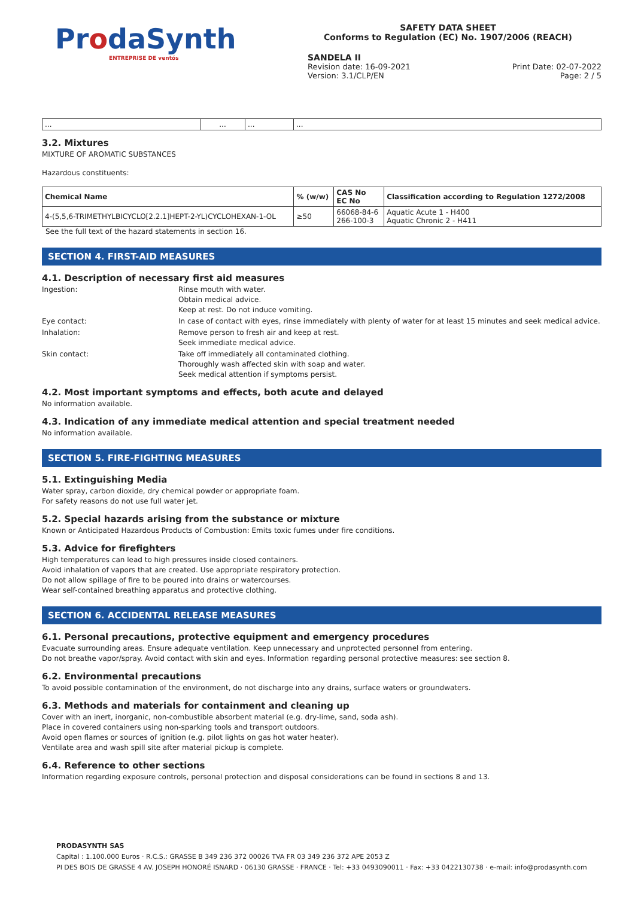ProdaSynth
ENTREPRISE DE ventós
SAFETY DATA SHEET
Conforms to Regulation (EC) No. 1907/2006 (REACH)
SANDELA II
Revision date: 16-09-2021 Print Date: 02-07-2022
Version: 3.1/CLP/EN Page: 2 / 5
| ... | ... | ... | ... |
3.2. Mixtures
MIXTURE OF AROMATIC SUBSTANCES
Hazardous constituents:
| Chemical Name | % (w/w) | CAS No EC No | Classification according to Regulation 1272/2008 |
| --- | --- | --- | --- |
| 4-(5,5,6-TRIMETHYLBICYCLO[2.2.1]HEPT-2-YL)CYCLOHEXAN-1-OL | ≥50 | 66068-84-6 266-100-3 | Aquatic Acute 1 - H400 Aquatic Chronic 2 - H411 |
See the full text of the hazard statements in section 16.
SECTION 4. FIRST-AID MEASURES
4.1. Description of necessary first aid measures
Ingestion:
Rinse mouth with water.
Obtain medical advice.
Keep at rest. Do not induce vomiting.
Eye contact:
In case of contact with eyes, rinse immediately with plenty of water for at least 15 minutes and seek medical advice.
Inhalation:
Remove person to fresh air and keep at rest.
Seek immediate medical advice.
Skin contact:
Take off immediately all contaminated clothing.
Thoroughly wash affected skin with soap and water.
Seek medical attention if symptoms persist.
4.2. Most important symptoms and effects, both acute and delayed
No information available.
4.3. Indication of any immediate medical attention and special treatment needed
No information available.
SECTION 5. FIRE-FIGHTING MEASURES
5.1. Extinguishing Media
Water spray, carbon dioxide, dry chemical powder or appropriate foam.
For safety reasons do not use full water jet.
5.2. Special hazards arising from the substance or mixture
Known or Anticipated Hazardous Products of Combustion: Emits toxic fumes under fire conditions.
5.3. Advice for firefighters
High temperatures can lead to high pressures inside closed containers.
Avoid inhalation of vapors that are created. Use appropriate respiratory protection.
Do not allow spillage of fire to be poured into drains or watercourses.
Wear self-contained breathing apparatus and protective clothing.
SECTION 6. ACCIDENTAL RELEASE MEASURES
6.1. Personal precautions, protective equipment and emergency procedures
Evacuate surrounding areas. Ensure adequate ventilation. Keep unnecessary and unprotected personnel from entering.
Do not breathe vapor/spray. Avoid contact with skin and eyes. Information regarding personal protective measures: see section 8.
6.2. Environmental precautions
To avoid possible contamination of the environment, do not discharge into any drains, surface waters or groundwaters.
6.3. Methods and materials for containment and cleaning up
Cover with an inert, inorganic, non-combustible absorbent material (e.g. dry-lime, sand, soda ash).
Place in covered containers using non-sparking tools and transport outdoors.
Avoid open flames or sources of ignition (e.g. pilot lights on gas hot water heater).
Ventilate area and wash spill site after material pickup is complete.
6.4. Reference to other sections
Information regarding exposure controls, personal protection and disposal considerations can be found in sections 8 and 13.
PRODASYNTH SAS
Capital : 1.100.000 Euros · R.C.S.: GRASSE B 349 236 372 00026 TVA FR 03 349 236 372 APE 2053 Z
PI DES BOIS DE GRASSE 4 AV. JOSEPH HONORÉ ISNARD · 06130 GRASSE · FRANCE · Tel: +33 0493090011 · Fax: +33 0422130738 · e-mail: info@prodasynth.com